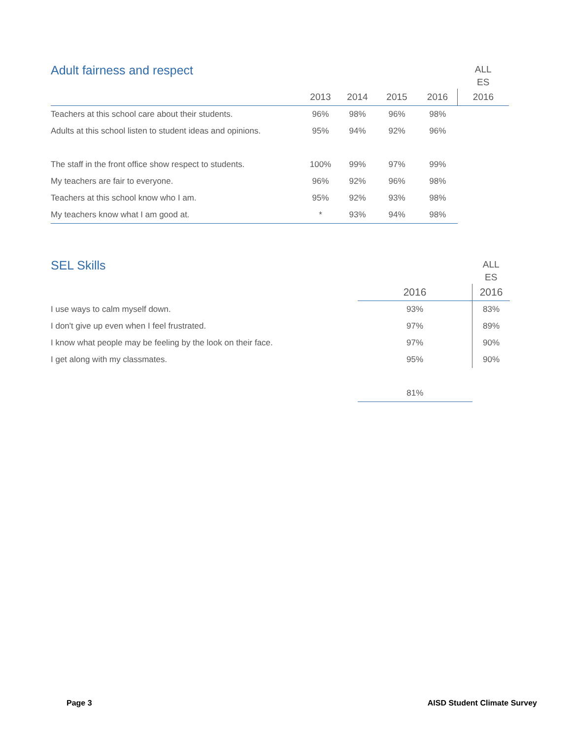| Adult fairness and respect | | | | | ALL ES |
| --- | --- | --- | --- | --- | --- |
| | 2013 | 2014 | 2015 | 2016 | 2016 |
| Teachers at this school care about their students. | 96% | 98% | 96% | 98% | |
| Adults at this school listen to student ideas and opinions. | 95% | 94% | 92% | 96% | |
| The staff in the front office show respect to students. | 100% | 99% | 97% | 99% | |
| My teachers are fair to everyone. | 96% | 92% | 96% | 98% | |
| Teachers at this school know who I am. | 95% | 92% | 93% | 98% | |
| My teachers know what I am good at. | * | 93% | 94% | 98% | |
| SEL Skills | | ALL ES |
| --- | --- | --- |
| | 2016 | 2016 |
| I use ways to calm myself down. | 93% | 83% |
| I don't give up even when I feel frustrated. | 97% | 89% |
| I know what people may be feeling by the look on their face. | 97% | 90% |
| I get along with my classmates. | 95% | 90% |
| | 81% | |
Page 3 AISD Student Climate Survey